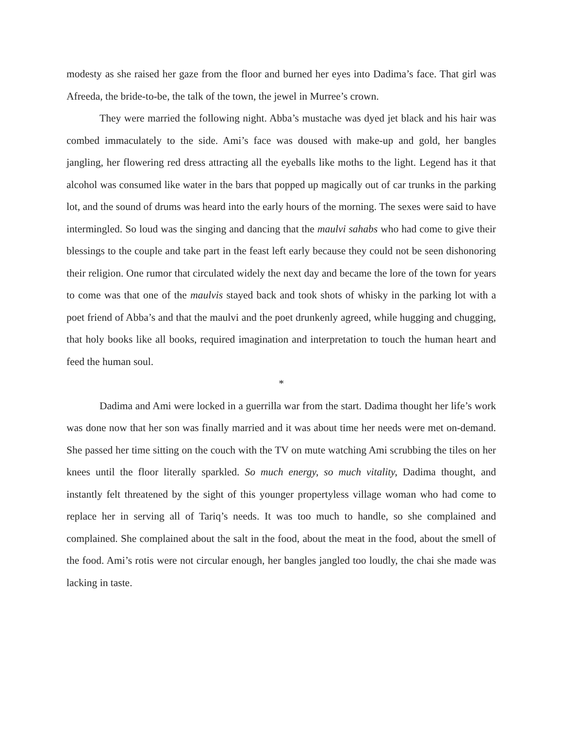modesty as she raised her gaze from the floor and burned her eyes into Dadima’s face. That girl was Afreeda, the bride-to-be, the talk of the town, the jewel in Murree’s crown.
They were married the following night. Abba’s mustache was dyed jet black and his hair was combed immaculately to the side. Ami’s face was doused with make-up and gold, her bangles jangling, her flowering red dress attracting all the eyeballs like moths to the light. Legend has it that alcohol was consumed like water in the bars that popped up magically out of car trunks in the parking lot, and the sound of drums was heard into the early hours of the morning. The sexes were said to have intermingled. So loud was the singing and dancing that the maulvi sahabs who had come to give their blessings to the couple and take part in the feast left early because they could not be seen dishonoring their religion. One rumor that circulated widely the next day and became the lore of the town for years to come was that one of the maulvis stayed back and took shots of whisky in the parking lot with a poet friend of Abba’s and that the maulvi and the poet drunkenly agreed, while hugging and chugging, that holy books like all books, required imagination and interpretation to touch the human heart and feed the human soul.
*
Dadima and Ami were locked in a guerrilla war from the start. Dadima thought her life’s work was done now that her son was finally married and it was about time her needs were met on-demand. She passed her time sitting on the couch with the TV on mute watching Ami scrubbing the tiles on her knees until the floor literally sparkled. So much energy, so much vitality, Dadima thought, and instantly felt threatened by the sight of this younger propertyless village woman who had come to replace her in serving all of Tariq’s needs. It was too much to handle, so she complained and complained. She complained about the salt in the food, about the meat in the food, about the smell of the food. Ami’s rotis were not circular enough, her bangles jangled too loudly, the chai she made was lacking in taste.